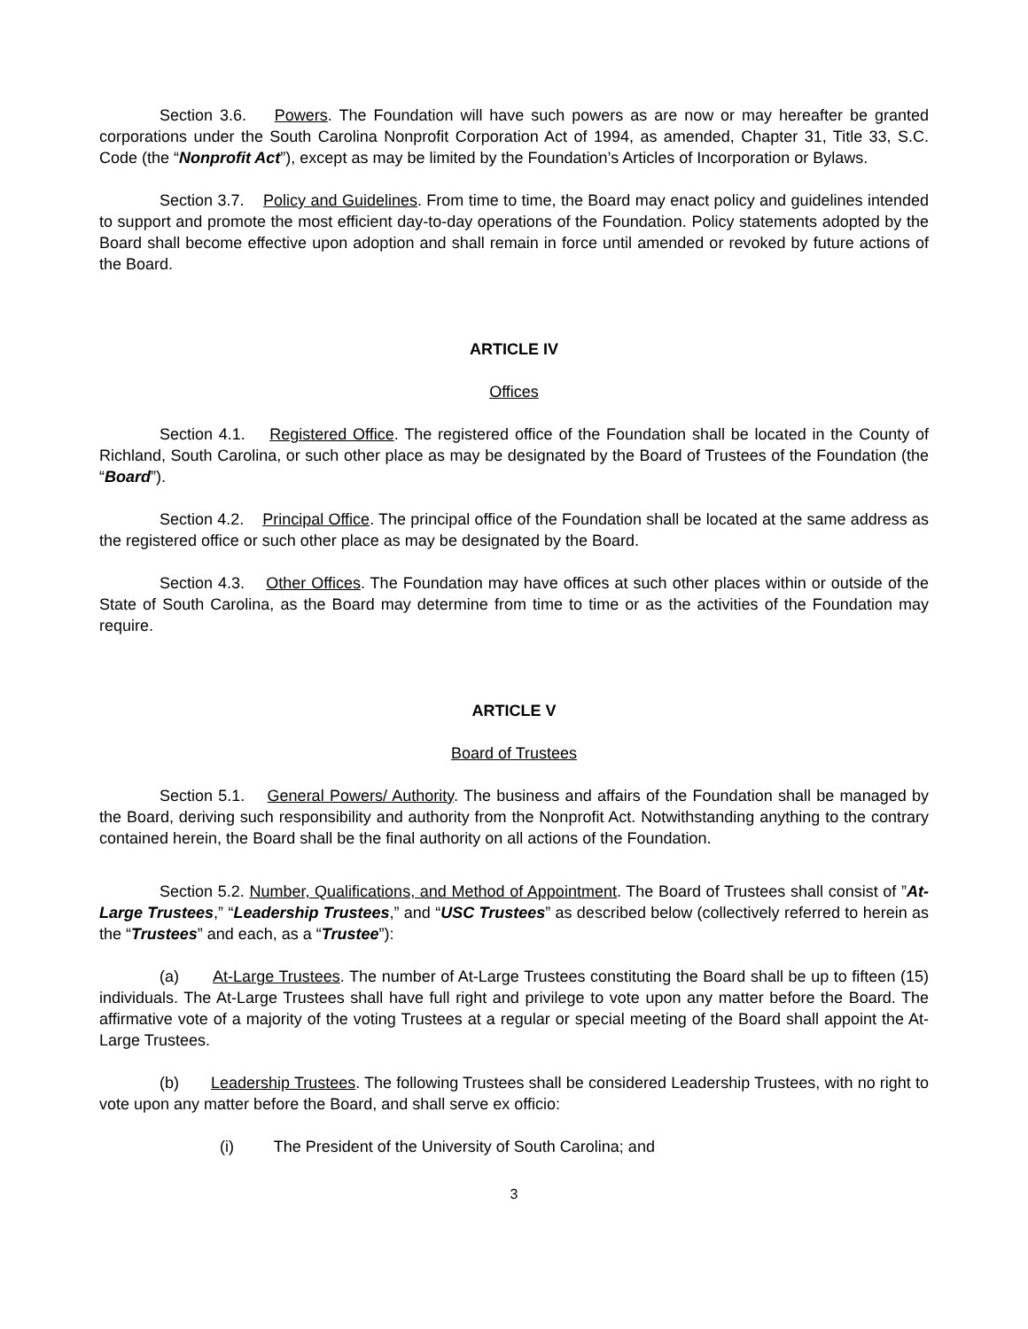Section 3.6. Powers. The Foundation will have such powers as are now or may hereafter be granted corporations under the South Carolina Nonprofit Corporation Act of 1994, as amended, Chapter 31, Title 33, S.C. Code (the “Nonprofit Act”), except as may be limited by the Foundation’s Articles of Incorporation or Bylaws.
Section 3.7. Policy and Guidelines. From time to time, the Board may enact policy and guidelines intended to support and promote the most efficient day-to-day operations of the Foundation. Policy statements adopted by the Board shall become effective upon adoption and shall remain in force until amended or revoked by future actions of the Board.
ARTICLE IV
Offices
Section 4.1. Registered Office. The registered office of the Foundation shall be located in the County of Richland, South Carolina, or such other place as may be designated by the Board of Trustees of the Foundation (the “Board”).
Section 4.2. Principal Office. The principal office of the Foundation shall be located at the same address as the registered office or such other place as may be designated by the Board.
Section 4.3. Other Offices. The Foundation may have offices at such other places within or outside of the State of South Carolina, as the Board may determine from time to time or as the activities of the Foundation may require.
ARTICLE V
Board of Trustees
Section 5.1. General Powers/ Authority. The business and affairs of the Foundation shall be managed by the Board, deriving such responsibility and authority from the Nonprofit Act. Notwithstanding anything to the contrary contained herein, the Board shall be the final authority on all actions of the Foundation.
Section 5.2. Number, Qualifications, and Method of Appointment. The Board of Trustees shall consist of ”At-Large Trustees,” “Leadership Trustees,” and “USC Trustees” as described below (collectively referred to herein as the “Trustees” and each, as a “Trustee”):
(a) At-Large Trustees. The number of At-Large Trustees constituting the Board shall be up to fifteen (15) individuals. The At-Large Trustees shall have full right and privilege to vote upon any matter before the Board. The affirmative vote of a majority of the voting Trustees at a regular or special meeting of the Board shall appoint the At-Large Trustees.
(b) Leadership Trustees. The following Trustees shall be considered Leadership Trustees, with no right to vote upon any matter before the Board, and shall serve ex officio:
(i) The President of the University of South Carolina; and
3